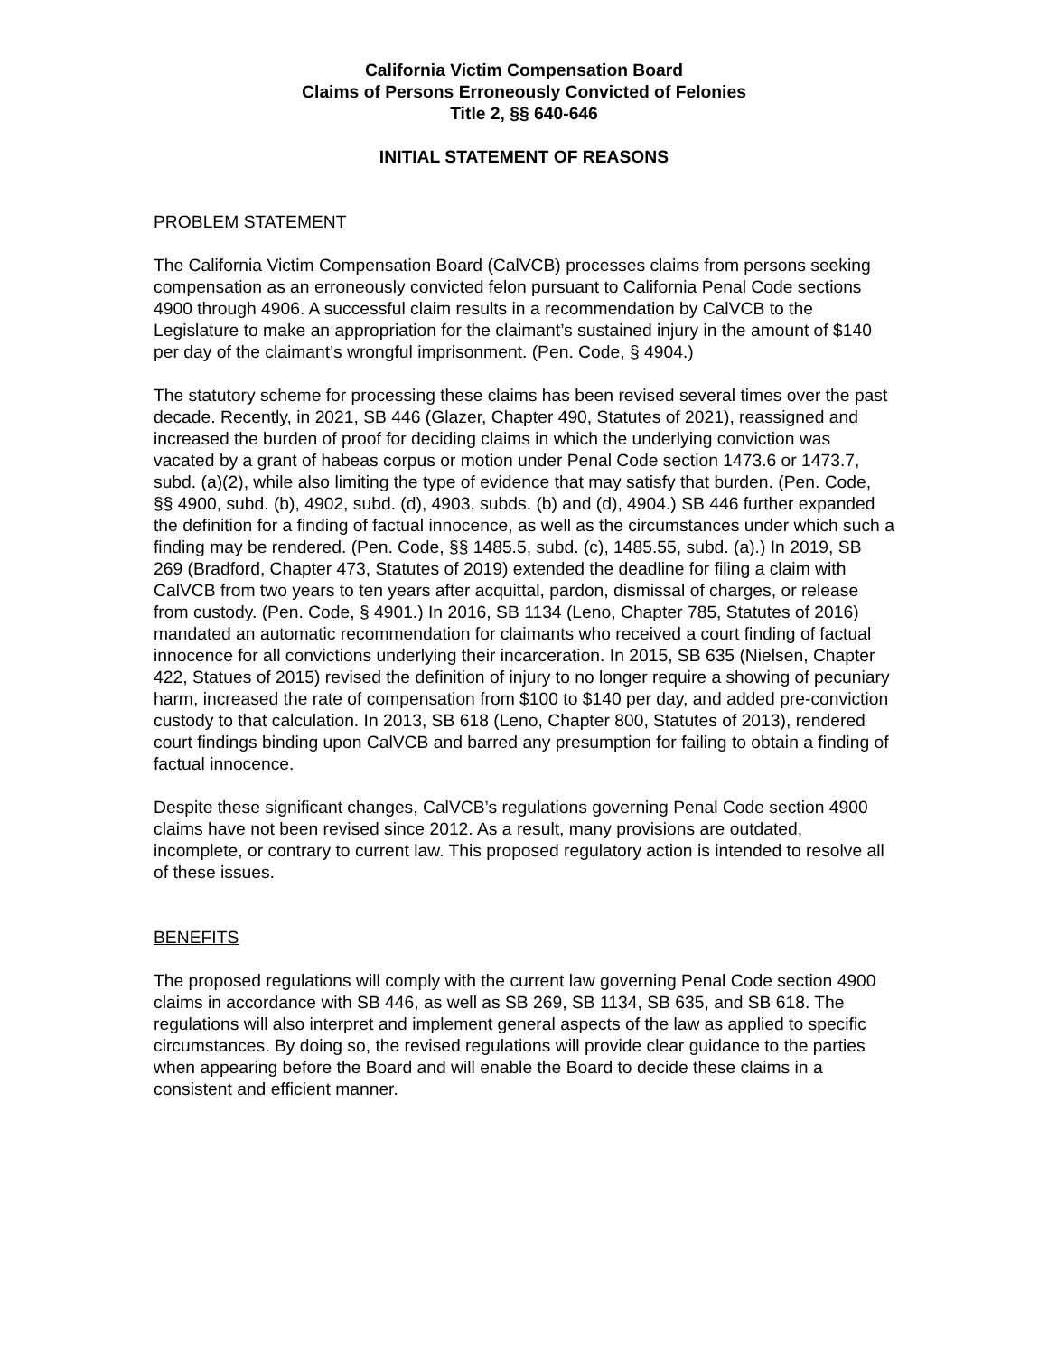California Victim Compensation Board
Claims of Persons Erroneously Convicted of Felonies
Title 2, §§ 640-646
INITIAL STATEMENT OF REASONS
PROBLEM STATEMENT
The California Victim Compensation Board (CalVCB) processes claims from persons seeking compensation as an erroneously convicted felon pursuant to California Penal Code sections 4900 through 4906. A successful claim results in a recommendation by CalVCB to the Legislature to make an appropriation for the claimant’s sustained injury in the amount of $140 per day of the claimant’s wrongful imprisonment. (Pen. Code, § 4904.)
The statutory scheme for processing these claims has been revised several times over the past decade. Recently, in 2021, SB 446 (Glazer, Chapter 490, Statutes of 2021), reassigned and increased the burden of proof for deciding claims in which the underlying conviction was vacated by a grant of habeas corpus or motion under Penal Code section 1473.6 or 1473.7, subd. (a)(2), while also limiting the type of evidence that may satisfy that burden. (Pen. Code, §§ 4900, subd. (b), 4902, subd. (d), 4903, subds. (b) and (d), 4904.) SB 446 further expanded the definition for a finding of factual innocence, as well as the circumstances under which such a finding may be rendered. (Pen. Code, §§ 1485.5, subd. (c), 1485.55, subd. (a).) In 2019, SB 269 (Bradford, Chapter 473, Statutes of 2019) extended the deadline for filing a claim with CalVCB from two years to ten years after acquittal, pardon, dismissal of charges, or release from custody. (Pen. Code, § 4901.) In 2016, SB 1134 (Leno, Chapter 785, Statutes of 2016) mandated an automatic recommendation for claimants who received a court finding of factual innocence for all convictions underlying their incarceration. In 2015, SB 635 (Nielsen, Chapter 422, Statues of 2015) revised the definition of injury to no longer require a showing of pecuniary harm, increased the rate of compensation from $100 to $140 per day, and added pre-conviction custody to that calculation. In 2013, SB 618 (Leno, Chapter 800, Statutes of 2013), rendered court findings binding upon CalVCB and barred any presumption for failing to obtain a finding of factual innocence.
Despite these significant changes, CalVCB’s regulations governing Penal Code section 4900 claims have not been revised since 2012. As a result, many provisions are outdated, incomplete, or contrary to current law. This proposed regulatory action is intended to resolve all of these issues.
BENEFITS
The proposed regulations will comply with the current law governing Penal Code section 4900 claims in accordance with SB 446, as well as SB 269, SB 1134, SB 635, and SB 618. The regulations will also interpret and implement general aspects of the law as applied to specific circumstances. By doing so, the revised regulations will provide clear guidance to the parties when appearing before the Board and will enable the Board to decide these claims in a consistent and efficient manner.